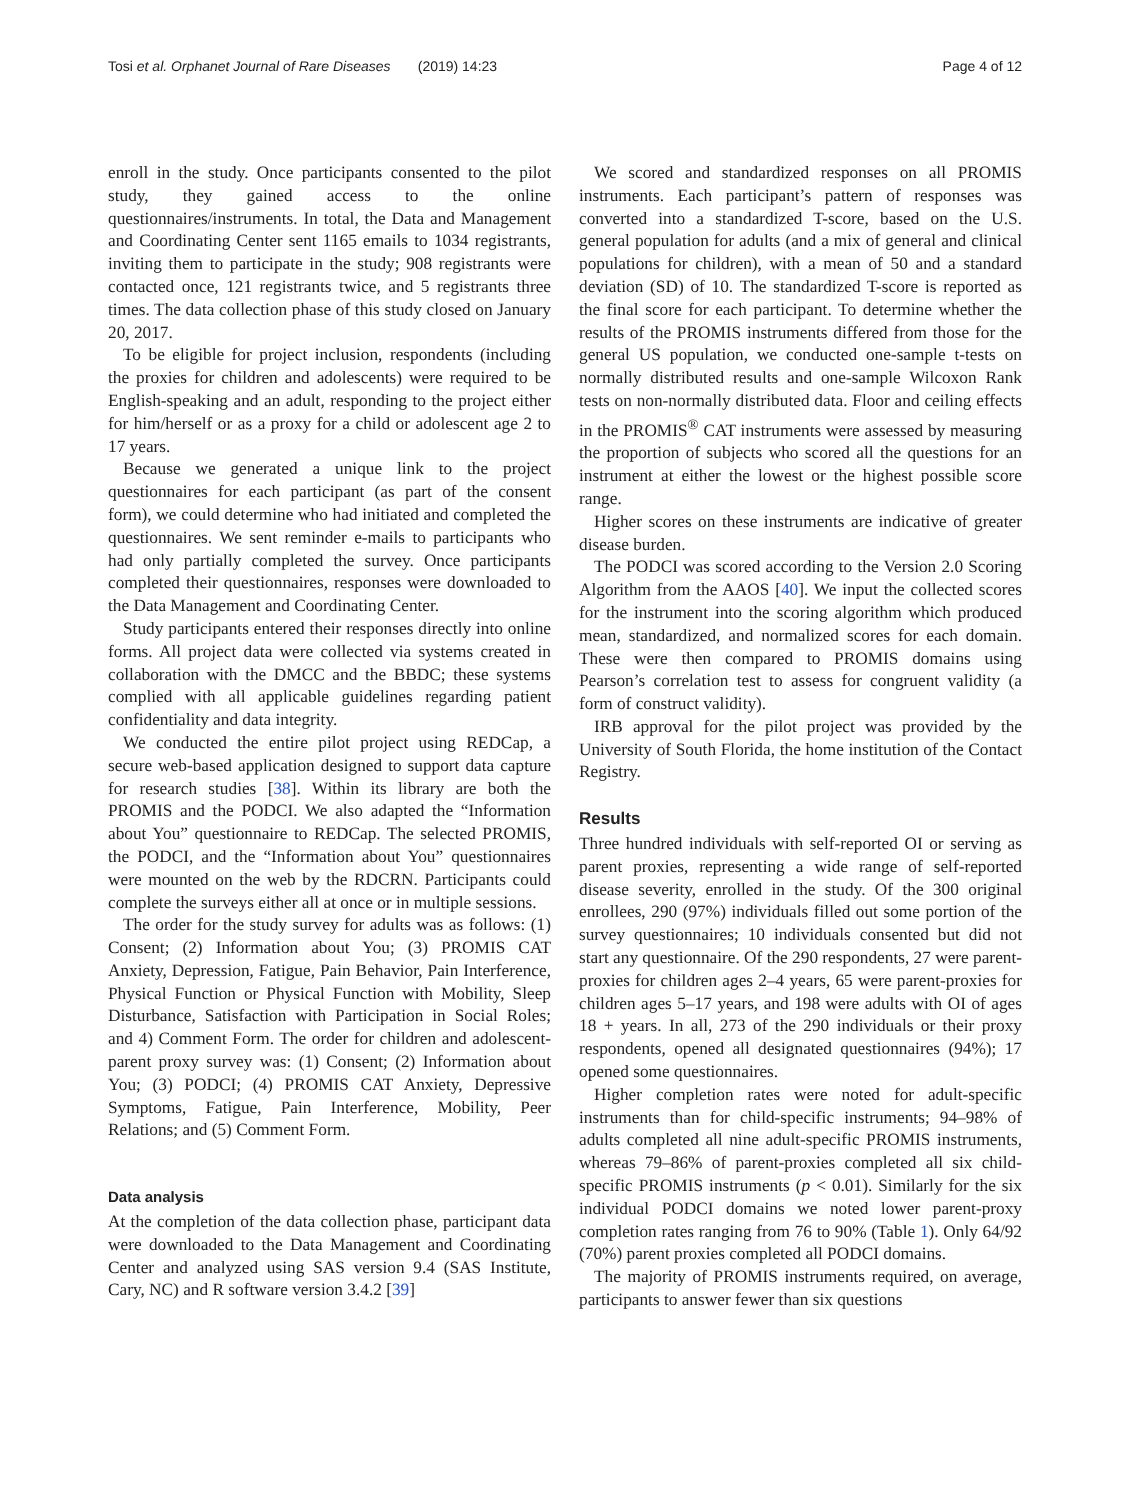Tosi et al. Orphanet Journal of Rare Diseases (2019) 14:23 Page 4 of 12
enroll in the study. Once participants consented to the pilot study, they gained access to the online questionnaires/instruments. In total, the Data and Management and Coordinating Center sent 1165 emails to 1034 registrants, inviting them to participate in the study; 908 registrants were contacted once, 121 registrants twice, and 5 registrants three times. The data collection phase of this study closed on January 20, 2017.
To be eligible for project inclusion, respondents (including the proxies for children and adolescents) were required to be English-speaking and an adult, responding to the project either for him/herself or as a proxy for a child or adolescent age 2 to 17 years.
Because we generated a unique link to the project questionnaires for each participant (as part of the consent form), we could determine who had initiated and completed the questionnaires. We sent reminder e-mails to participants who had only partially completed the survey. Once participants completed their questionnaires, responses were downloaded to the Data Management and Coordinating Center.
Study participants entered their responses directly into online forms. All project data were collected via systems created in collaboration with the DMCC and the BBDC; these systems complied with all applicable guidelines regarding patient confidentiality and data integrity.
We conducted the entire pilot project using REDCap, a secure web-based application designed to support data capture for research studies [38]. Within its library are both the PROMIS and the PODCI. We also adapted the “Information about You” questionnaire to REDCap. The selected PROMIS, the PODCI, and the “Information about You” questionnaires were mounted on the web by the RDCRN. Participants could complete the surveys either all at once or in multiple sessions.
The order for the study survey for adults was as follows: (1) Consent; (2) Information about You; (3) PROMIS CAT Anxiety, Depression, Fatigue, Pain Behavior, Pain Interference, Physical Function or Physical Function with Mobility, Sleep Disturbance, Satisfaction with Participation in Social Roles; and 4) Comment Form. The order for children and adolescent- parent proxy survey was: (1) Consent; (2) Information about You; (3) PODCI; (4) PROMIS CAT Anxiety, Depressive Symptoms, Fatigue, Pain Interference, Mobility, Peer Relations; and (5) Comment Form.
Data analysis
At the completion of the data collection phase, participant data were downloaded to the Data Management and Coordinating Center and analyzed using SAS version 9.4 (SAS Institute, Cary, NC) and R software version 3.4.2 [39]
We scored and standardized responses on all PROMIS instruments. Each participant’s pattern of responses was converted into a standardized T-score, based on the U.S. general population for adults (and a mix of general and clinical populations for children), with a mean of 50 and a standard deviation (SD) of 10. The standardized T-score is reported as the final score for each participant. To determine whether the results of the PROMIS instruments differed from those for the general US population, we conducted one-sample t-tests on normally distributed results and one-sample Wilcoxon Rank tests on non-normally distributed data. Floor and ceiling effects in the PROMIS<sup>®</sup> CAT instruments were assessed by measuring the proportion of subjects who scored all the questions for an instrument at either the lowest or the highest possible score range.
Higher scores on these instruments are indicative of greater disease burden.
The PODCI was scored according to the Version 2.0 Scoring Algorithm from the AAOS [40]. We input the collected scores for the instrument into the scoring algorithm which produced mean, standardized, and normalized scores for each domain. These were then compared to PROMIS domains using Pearson’s correlation test to assess for congruent validity (a form of construct validity).
IRB approval for the pilot project was provided by the University of South Florida, the home institution of the Contact Registry.
Results
Three hundred individuals with self-reported OI or serving as parent proxies, representing a wide range of self-reported disease severity, enrolled in the study. Of the 300 original enrollees, 290 (97%) individuals filled out some portion of the survey questionnaires; 10 individuals consented but did not start any questionnaire. Of the 290 respondents, 27 were parent-proxies for children ages 2–4 years, 65 were parent-proxies for children ages 5–17 years, and 198 were adults with OI of ages 18 + years. In all, 273 of the 290 individuals or their proxy respondents, opened all designated questionnaires (94%); 17 opened some questionnaires.
Higher completion rates were noted for adult-specific instruments than for child-specific instruments; 94–98% of adults completed all nine adult-specific PROMIS instruments, whereas 79–86% of parent-proxies completed all six child-specific PROMIS instruments (p < 0.01). Similarly for the six individual PODCI domains we noted lower parent-proxy completion rates ranging from 76 to 90% (Table 1). Only 64/92 (70%) parent proxies completed all PODCI domains.
The majority of PROMIS instruments required, on average, participants to answer fewer than six questions